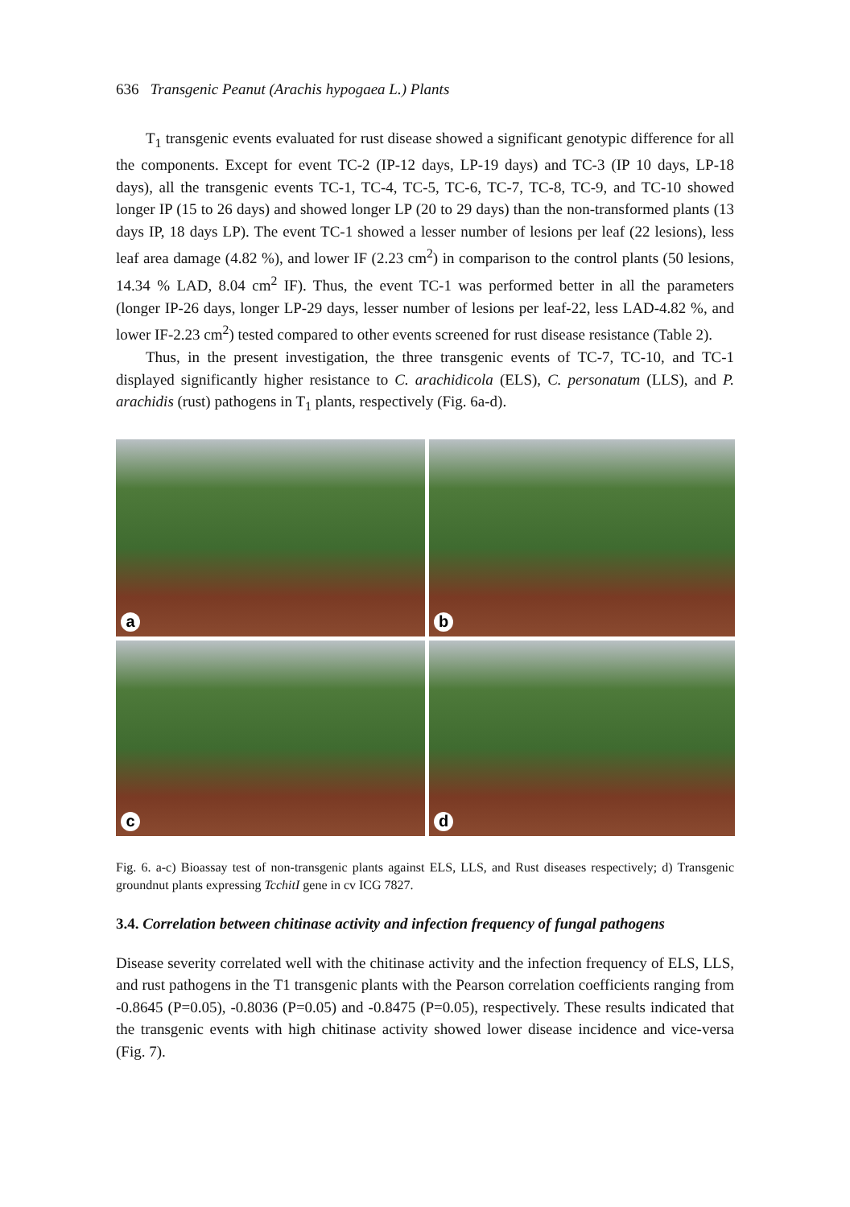636 Transgenic Peanut (Arachis hypogaea L.) Plants
T<sub>1</sub> transgenic events evaluated for rust disease showed a significant genotypic difference for all the components. Except for event TC-2 (IP-12 days, LP-19 days) and TC-3 (IP 10 days, LP-18 days), all the transgenic events TC-1, TC-4, TC-5, TC-6, TC-7, TC-8, TC-9, and TC-10 showed longer IP (15 to 26 days) and showed longer LP (20 to 29 days) than the non-transformed plants (13 days IP, 18 days LP). The event TC-1 showed a lesser number of lesions per leaf (22 lesions), less leaf area damage (4.82 %), and lower IF (2.23 cm<sup>2</sup>) in comparison to the control plants (50 lesions, 14.34 % LAD, 8.04 cm<sup>2</sup> IF). Thus, the event TC-1 was performed better in all the parameters (longer IP-26 days, longer LP-29 days, lesser number of lesions per leaf-22, less LAD-4.82 %, and lower IF-2.23 cm<sup>2</sup>) tested compared to other events screened for rust disease resistance (Table 2).
Thus, in the present investigation, the three transgenic events of TC-7, TC-10, and TC-1 displayed significantly higher resistance to C. arachidicola (ELS), C. personatum (LLS), and P. arachidis (rust) pathogens in T<sub>1</sub> plants, respectively (Fig. 6a-d).
a
b
c
d
Fig. 6. a-c) Bioassay test of non-transgenic plants against ELS, LLS, and Rust diseases respectively; d) Transgenic groundnut plants expressing TcchitI gene in cv ICG 7827.
3.4. Correlation between chitinase activity and infection frequency of fungal pathogens
Disease severity correlated well with the chitinase activity and the infection frequency of ELS, LLS, and rust pathogens in the T1 transgenic plants with the Pearson correlation coefficients ranging from -0.8645 (P=0.05), -0.8036 (P=0.05) and -0.8475 (P=0.05), respectively. These results indicated that the transgenic events with high chitinase activity showed lower disease incidence and vice-versa (Fig. 7).